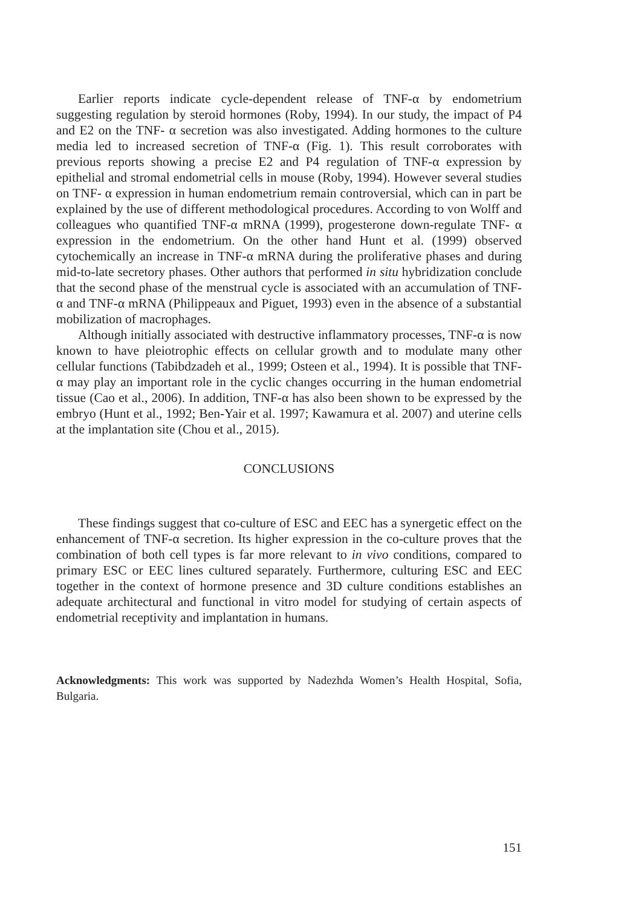Earlier reports indicate cycle-dependent release of TNF-α by endometrium suggesting regulation by steroid hormones (Roby, 1994). In our study, the impact of P4 and E2 on the TNF- α secretion was also investigated. Adding hormones to the culture media led to increased secretion of TNF-α (Fig. 1). This result corroborates with previous reports showing a precise E2 and P4 regulation of TNF-α expression by epithelial and stromal endometrial cells in mouse (Roby, 1994). However several studies on TNF- α expression in human endometrium remain controversial, which can in part be explained by the use of different methodological procedures. According to von Wolff and colleagues who quantified TNF-α mRNA (1999), progesterone down-regulate TNF- α expression in the endometrium. On the other hand Hunt et al. (1999) observed cytochemically an increase in TNF-α mRNA during the proliferative phases and during mid-to-late secretory phases. Other authors that performed in situ hybridization conclude that the second phase of the menstrual cycle is associated with an accumulation of TNF-α and TNF-α mRNA (Philippeaux and Piguet, 1993) even in the absence of a substantial mobilization of macrophages.
Although initially associated with destructive inflammatory processes, TNF-α is now known to have pleiotrophic effects on cellular growth and to modulate many other cellular functions (Tabibdzadeh et al., 1999; Osteen et al., 1994). It is possible that TNF-α may play an important role in the cyclic changes occurring in the human endometrial tissue (Cao et al., 2006). In addition, TNF-α has also been shown to be expressed by the embryo (Hunt et al., 1992; Ben-Yair et al. 1997; Kawamura et al. 2007) and uterine cells at the implantation site (Chou et al., 2015).
CONCLUSIONS
These findings suggest that co-culture of ESC and EEC has a synergetic effect on the enhancement of TNF-α secretion. Its higher expression in the co-culture proves that the combination of both cell types is far more relevant to in vivo conditions, compared to primary ESC or EEC lines cultured separately. Furthermore, culturing ESC and EEC together in the context of hormone presence and 3D culture conditions establishes an adequate architectural and functional in vitro model for studying of certain aspects of endometrial receptivity and implantation in humans.
Acknowledgments: This work was supported by Nadezhda Women’s Health Hospital, Sofia, Bulgaria.
151